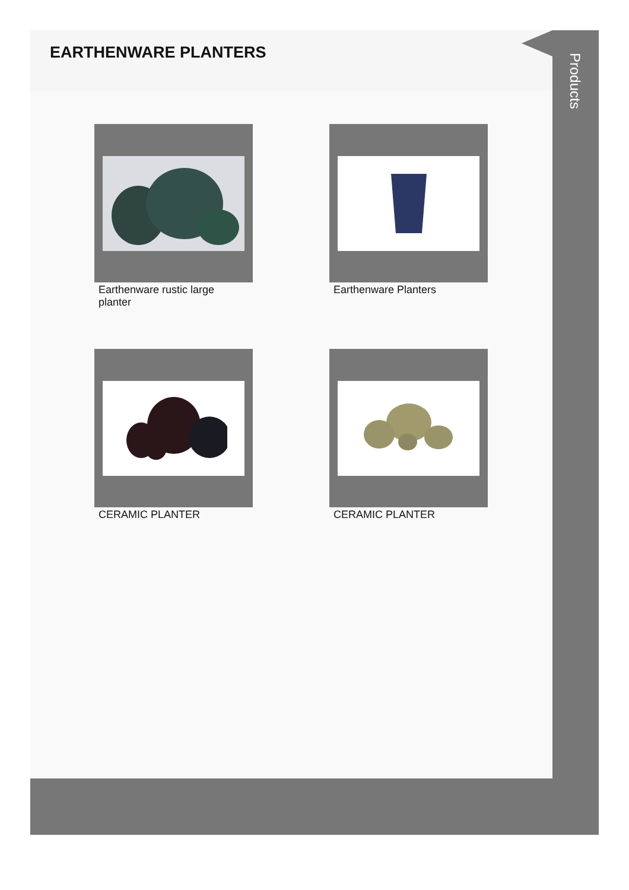EARTHENWARE PLANTERS
Earthenware rustic large planter
Earthenware Planters
CERAMIC PLANTER
CERAMIC PLANTER
Products